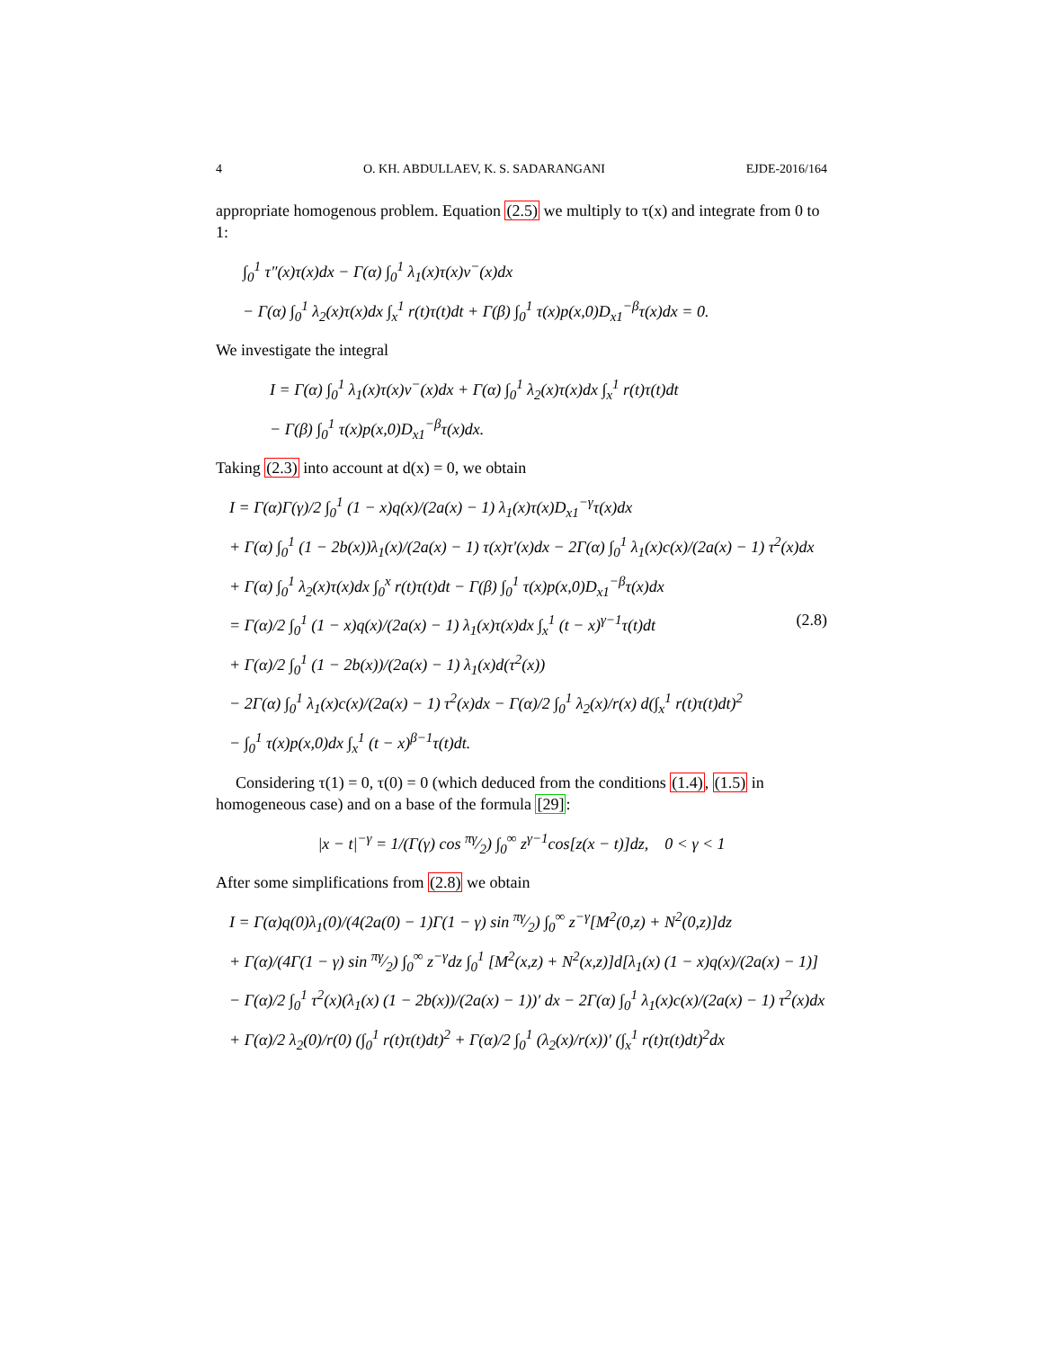4 O. KH. ABDULLAEV, K. S. SADARANGANI EJDE-2016/164
appropriate homogenous problem. Equation (2.5) we multiply to τ(x) and integrate from 0 to 1:
∫<sub>0</sub><sup>1</sup> τ″(x)τ(x)dx − Γ(α) ∫<sub>0</sub><sup>1</sup> λ<sub>1</sub>(x)τ(x)ν<sup>−</sup>(x)dx
− Γ(α) ∫<sub>0</sub><sup>1</sup> λ<sub>2</sub>(x)τ(x)dx ∫<sub>x</sub><sup>1</sup> r(t)τ(t)dt + Γ(β) ∫<sub>0</sub><sup>1</sup> τ(x)p(x,0)D<sub>x1</sub><sup>−β</sup>τ(x)dx = 0.
We investigate the integral
I = Γ(α) ∫<sub>0</sub><sup>1</sup> λ<sub>1</sub>(x)τ(x)ν<sup>−</sup>(x)dx + Γ(α) ∫<sub>0</sub><sup>1</sup> λ<sub>2</sub>(x)τ(x)dx ∫<sub>x</sub><sup>1</sup> r(t)τ(t)dt
− Γ(β) ∫<sub>0</sub><sup>1</sup> τ(x)p(x,0)D<sub>x1</sub><sup>−β</sup>τ(x)dx.
Taking (2.3) into account at d(x) = 0, we obtain
I = Γ(α)Γ(γ)/2 ∫<sub>0</sub><sup>1</sup> (1 − x)q(x)/(2a(x) − 1) λ<sub>1</sub>(x)τ(x)D<sub>x1</sub><sup>−γ</sup>τ(x)dx
+ Γ(α) ∫<sub>0</sub><sup>1</sup> (1 − 2b(x))λ<sub>1</sub>(x)/(2a(x) − 1) τ(x)τ′(x)dx − 2Γ(α) ∫<sub>0</sub><sup>1</sup> λ<sub>1</sub>(x)c(x)/(2a(x) − 1) τ<sup>2</sup>(x)dx
+ Γ(α) ∫<sub>0</sub><sup>1</sup> λ<sub>2</sub>(x)τ(x)dx ∫<sub>0</sub><sup>x</sup> r(t)τ(t)dt − Γ(β) ∫<sub>0</sub><sup>1</sup> τ(x)p(x,0)D<sub>x1</sub><sup>−β</sup>τ(x)dx
= Γ(α)/2 ∫<sub>0</sub><sup>1</sup> (1 − x)q(x)/(2a(x) − 1) λ<sub>1</sub>(x)τ(x)dx ∫<sub>x</sub><sup>1</sup> (t − x)<sup>γ−1</sup>τ(t)dt (2.8)
+ Γ(α)/2 ∫<sub>0</sub><sup>1</sup> (1 − 2b(x))/(2a(x) − 1) λ<sub>1</sub>(x)d(τ<sup>2</sup>(x))
− 2Γ(α) ∫<sub>0</sub><sup>1</sup> λ<sub>1</sub>(x)c(x)/(2a(x) − 1) τ<sup>2</sup>(x)dx − Γ(α)/2 ∫<sub>0</sub><sup>1</sup> λ<sub>2</sub>(x)/r(x) d(∫<sub>x</sub><sup>1</sup> r(t)τ(t)dt)<sup>2</sup>
− ∫<sub>0</sub><sup>1</sup> τ(x)p(x,0)dx ∫<sub>x</sub><sup>1</sup> (t − x)<sup>β−1</sup>τ(t)dt.
Considering τ(1) = 0, τ(0) = 0 (which deduced from the conditions (1.4), (1.5) in homogeneous case) and on a base of the formula [29]:
|x − t|<sup>−γ</sup> = 1/(Γ(γ) cos πγ⁄2) ∫<sub>0</sub><sup>∞</sup> z<sup>γ−1</sup>cos[z(x − t)]dz, 0 < γ < 1
After some simplifications from (2.8) we obtain
I = Γ(α)q(0)λ<sub>1</sub>(0)/(4(2a(0) − 1)Γ(1 − γ) sin πγ⁄2) ∫<sub>0</sub><sup>∞</sup> z<sup>−γ</sup>[M<sup>2</sup>(0,z) + N<sup>2</sup>(0,z)]dz
+ Γ(α)/(4Γ(1 − γ) sin πγ⁄2) ∫<sub>0</sub><sup>∞</sup> z<sup>−γ</sup>dz ∫<sub>0</sub><sup>1</sup> [M<sup>2</sup>(x,z) + N<sup>2</sup>(x,z)]d[λ<sub>1</sub>(x) (1 − x)q(x)/(2a(x) − 1)]
− Γ(α)/2 ∫<sub>0</sub><sup>1</sup> τ<sup>2</sup>(x)(λ<sub>1</sub>(x) (1 − 2b(x))/(2a(x) − 1))′ dx − 2Γ(α) ∫<sub>0</sub><sup>1</sup> λ<sub>1</sub>(x)c(x)/(2a(x) − 1) τ<sup>2</sup>(x)dx
+ Γ(α)/2 λ<sub>2</sub>(0)/r(0) (∫<sub>0</sub><sup>1</sup> r(t)τ(t)dt)<sup>2</sup> + Γ(α)/2 ∫<sub>0</sub><sup>1</sup> (λ<sub>2</sub>(x)/r(x))′ (∫<sub>x</sub><sup>1</sup> r(t)τ(t)dt)<sup>2</sup>dx